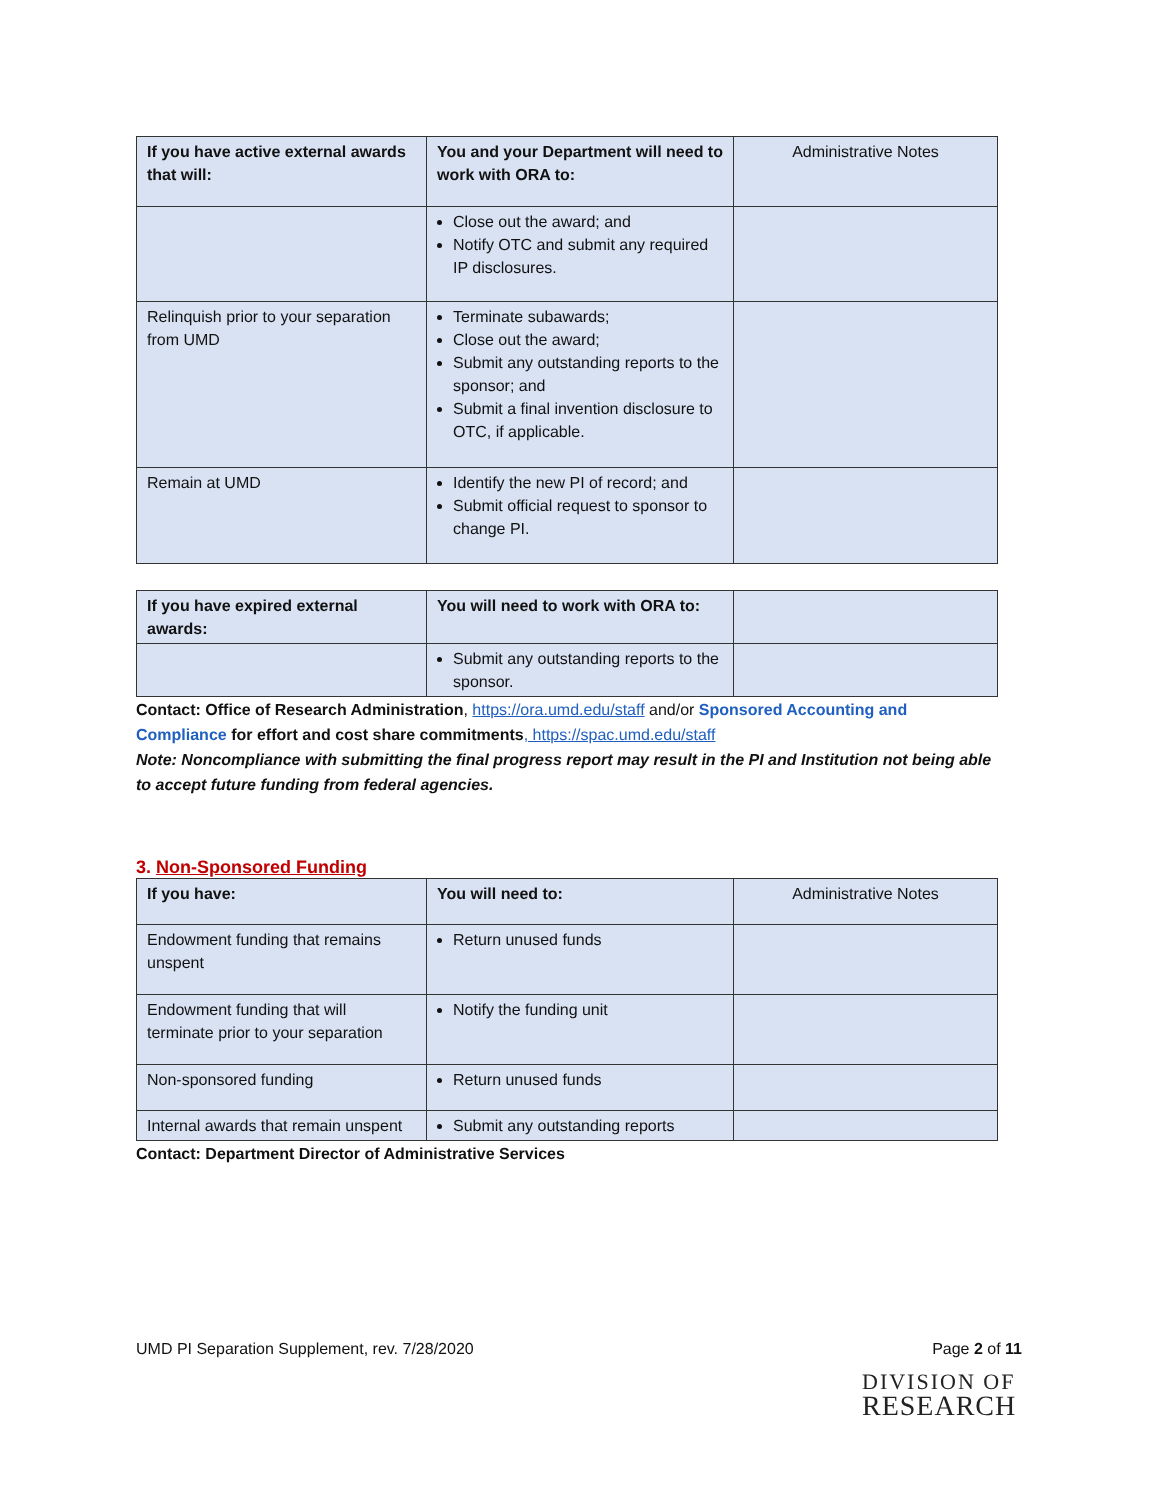| If you have active external awards that will: | You and your Department will need to work with ORA to: | Administrative Notes |
| --- | --- | --- |
| | Close out the award; and Notify OTC and submit any required IP disclosures. | |
| Relinquish prior to your separation from UMD | Terminate subawards; Close out the award; Submit any outstanding reports to the sponsor; and Submit a final invention disclosure to OTC, if applicable. | |
| Remain at UMD | Identify the new PI of record; and Submit official request to sponsor to change PI. | |
| If you have expired external awards: | You will need to work with ORA to: | |
| | Submit any outstanding reports to the sponsor. | |
Contact: Office of Research Administration, https://ora.umd.edu/staff and/or Sponsored Accounting and Compliance for effort and cost share commitments, https://spac.umd.edu/staff
Note: Noncompliance with submitting the final progress report may result in the PI and Institution not being able to accept future funding from federal agencies.
3. Non-Sponsored Funding
| If you have: | You will need to: | Administrative Notes |
| --- | --- | --- |
| Endowment funding that remains unspent | Return unused funds | |
| Endowment funding that will terminate prior to your separation | Notify the funding unit | |
| Non-sponsored funding | Return unused funds | |
| Internal awards that remain unspent | Submit any outstanding reports | |
Contact: Department Director of Administrative Services
UMD PI Separation Supplement, rev. 7/28/2020 Page 2 of 11
DIVISION OF
RESEARCH